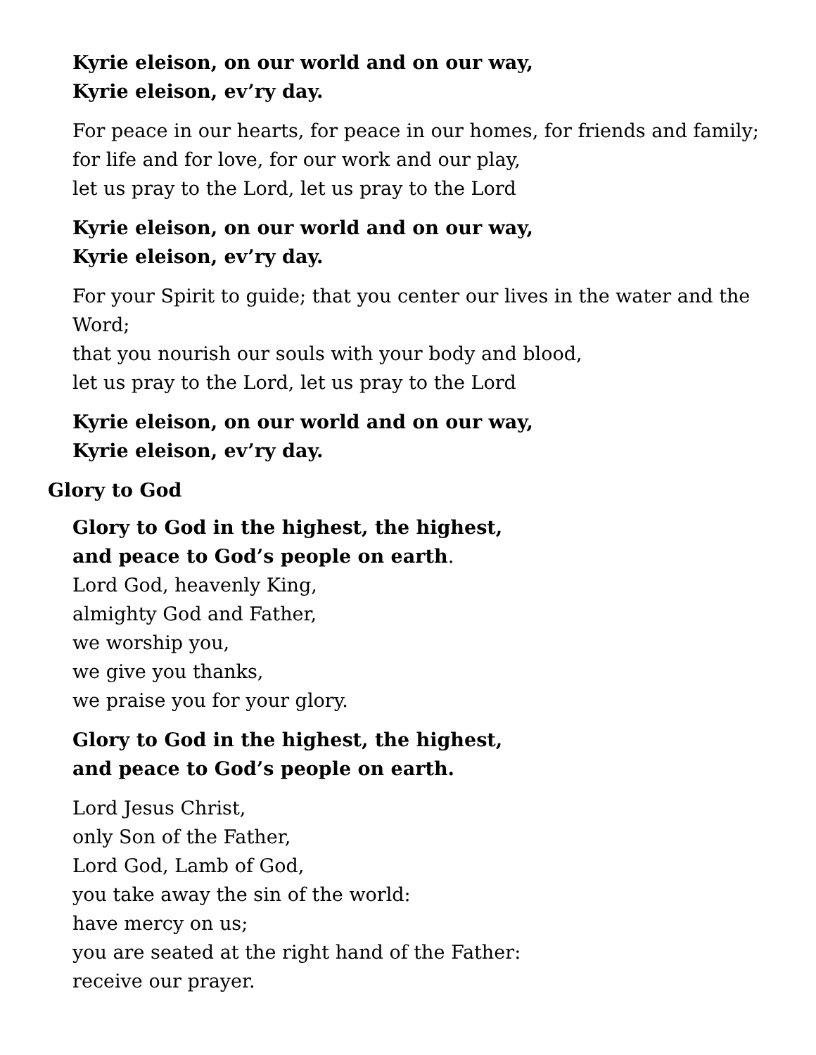Kyrie eleison, on our world and on our way,
Kyrie eleison, ev’ry day.
For peace in our hearts, for peace in our homes, for friends and family;
for life and for love, for our work and our play,
let us pray to the Lord, let us pray to the Lord
Kyrie eleison, on our world and on our way,
Kyrie eleison, ev’ry day.
For your Spirit to guide; that you center our lives in the water and the Word;
that you nourish our souls with your body and blood,
let us pray to the Lord, let us pray to the Lord
Kyrie eleison, on our world and on our way,
Kyrie eleison, ev’ry day.
Glory to God
Glory to God in the highest, the highest,
and peace to God’s people on earth.
Lord God, heavenly King,
almighty God and Father,
we worship you,
we give you thanks,
we praise you for your glory.
Glory to God in the highest, the highest,
and peace to God’s people on earth.
Lord Jesus Christ,
only Son of the Father,
Lord God, Lamb of God,
you take away the sin of the world:
have mercy on us;
you are seated at the right hand of the Father:
receive our prayer.